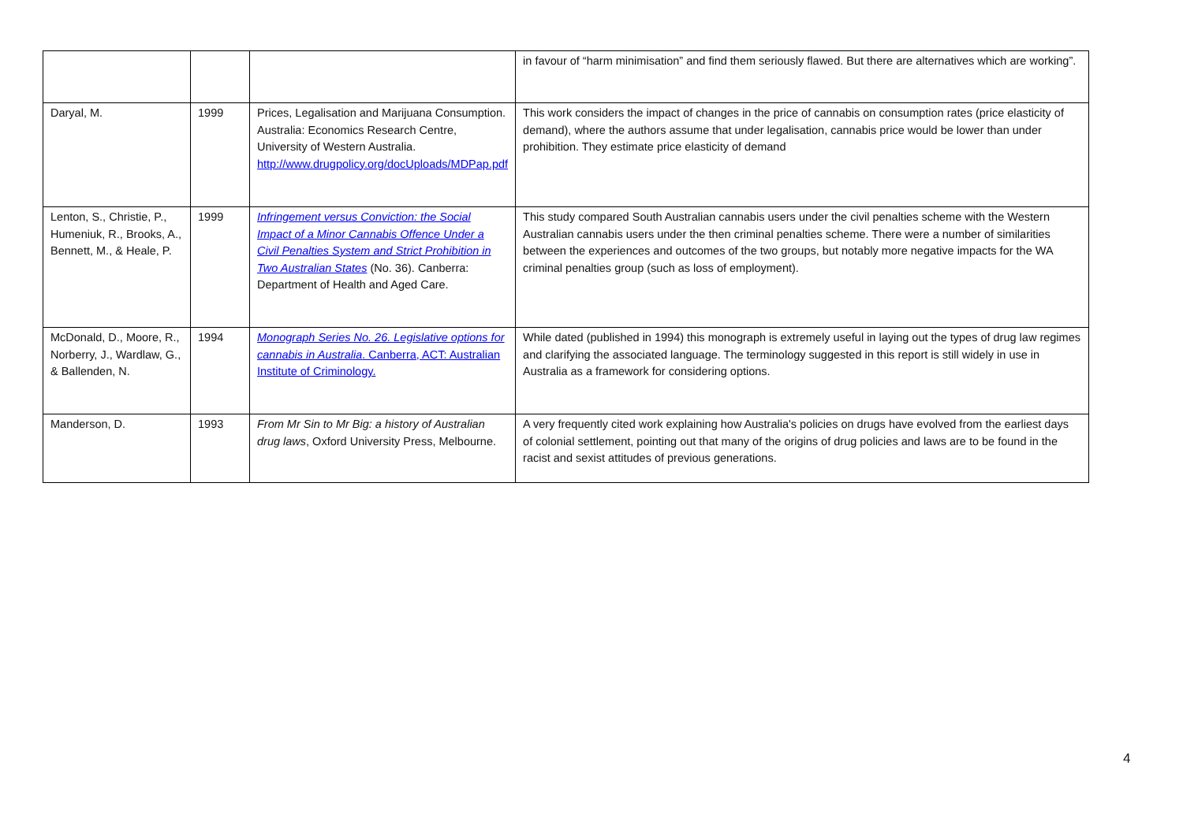| | | | in favour of “harm minimisation” and find them seriously flawed. But there are alternatives which are working”. |
| Daryal, M. | 1999 | Prices, Legalisation and Marijuana Consumption. Australia: Economics Research Centre, University of Western Australia. http://www.drugpolicy.org/docUploads/MDPap.pdf | This work considers the impact of changes in the price of cannabis on consumption rates (price elasticity of demand), where the authors assume that under legalisation, cannabis price would be lower than under prohibition. They estimate price elasticity of demand |
| Lenton, S., Christie, P., Humeniuk, R., Brooks, A., Bennett, M., & Heale, P. | 1999 | Infringement versus Conviction: the Social Impact of a Minor Cannabis Offence Under a Civil Penalties System and Strict Prohibition in Two Australian States (No. 36). Canberra: Department of Health and Aged Care. | This study compared South Australian cannabis users under the civil penalties scheme with the Western Australian cannabis users under the then criminal penalties scheme. There were a number of similarities between the experiences and outcomes of the two groups, but notably more negative impacts for the WA criminal penalties group (such as loss of employment). |
| McDonald, D., Moore, R., Norberry, J., Wardlaw, G., & Ballenden, N. | 1994 | Monograph Series No. 26. Legislative options for cannabis in Australia . Canberra, ACT: Australian Institute of Criminology. | While dated (published in 1994) this monograph is extremely useful in laying out the types of drug law regimes and clarifying the associated language. The terminology suggested in this report is still widely in use in Australia as a framework for considering options. |
| Manderson, D. | 1993 | From Mr Sin to Mr Big: a history of Australian drug laws , Oxford University Press, Melbourne. | A very frequently cited work explaining how Australia's policies on drugs have evolved from the earliest days of colonial settlement, pointing out that many of the origins of drug policies and laws are to be found in the racist and sexist attitudes of previous generations. |
4